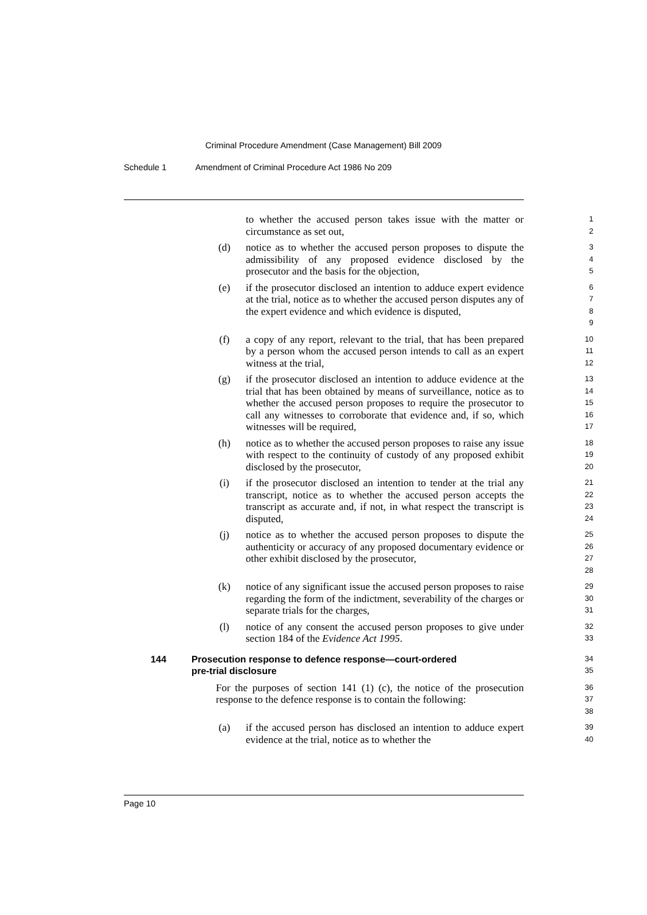Criminal Procedure Amendment (Case Management) Bill 2009
Schedule 1 Amendment of Criminal Procedure Act 1986 No 209
to whether the accused person takes issue with the matter or circumstance as set out,
1
2
(d) notice as to whether the accused person proposes to dispute the admissibility of any proposed evidence disclosed by the prosecutor and the basis for the objection,
3
4
5
(e) if the prosecutor disclosed an intention to adduce expert evidence at the trial, notice as to whether the accused person disputes any of the expert evidence and which evidence is disputed,
6
7
8
9
(f) a copy of any report, relevant to the trial, that has been prepared by a person whom the accused person intends to call as an expert witness at the trial,
10
11
12
(g) if the prosecutor disclosed an intention to adduce evidence at the trial that has been obtained by means of surveillance, notice as to whether the accused person proposes to require the prosecutor to call any witnesses to corroborate that evidence and, if so, which witnesses will be required,
13
14
15
16
17
(h) notice as to whether the accused person proposes to raise any issue with respect to the continuity of custody of any proposed exhibit disclosed by the prosecutor,
18
19
20
(i) if the prosecutor disclosed an intention to tender at the trial any transcript, notice as to whether the accused person accepts the transcript as accurate and, if not, in what respect the transcript is disputed,
21
22
23
24
(j) notice as to whether the accused person proposes to dispute the authenticity or accuracy of any proposed documentary evidence or other exhibit disclosed by the prosecutor,
25
26
27
28
(k) notice of any significant issue the accused person proposes to raise regarding the form of the indictment, severability of the charges or separate trials for the charges,
29
30
31
(l) notice of any consent the accused person proposes to give under section 184 of the Evidence Act 1995.
32
33
144 Prosecution response to defence response—court-ordered
pre-trial disclosure
34
35
For the purposes of section 141 (1) (c), the notice of the prosecution response to the defence response is to contain the following:
36
37
38
(a) if the accused person has disclosed an intention to adduce expert evidence at the trial, notice as to whether the
39
40
Page 10